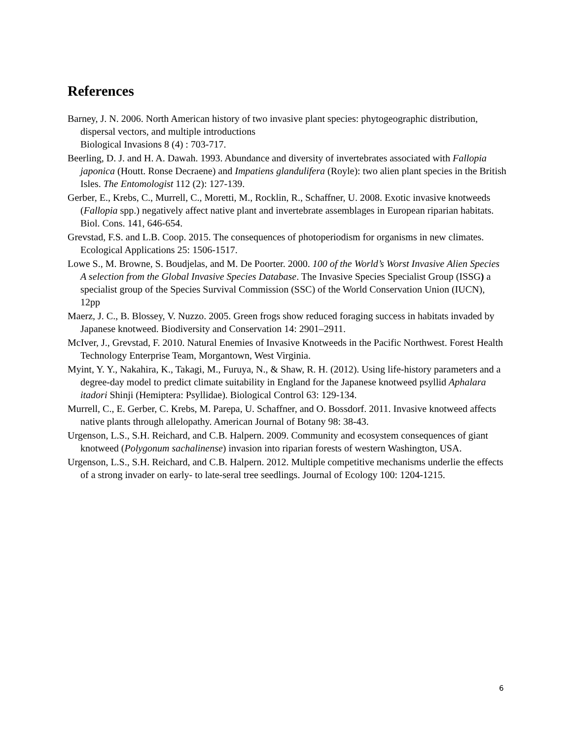References
Barney, J. N. 2006. North American history of two invasive plant species: phytogeographic distribution, dispersal vectors, and multiple introductions
Biological Invasions 8 (4) : 703-717.
Beerling, D. J. and H. A. Dawah. 1993. Abundance and diversity of invertebrates associated with Fallopia japonica (Houtt. Ronse Decraene) and Impatiens glandulifera (Royle): two alien plant species in the British Isles. The Entomologist 112 (2): 127-139.
Gerber, E., Krebs, C., Murrell, C., Moretti, M., Rocklin, R., Schaffner, U. 2008. Exotic invasive knotweeds (Fallopia spp.) negatively affect native plant and invertebrate assemblages in European riparian habitats. Biol. Cons. 141, 646-654.
Grevstad, F.S. and L.B. Coop. 2015. The consequences of photoperiodism for organisms in new climates. Ecological Applications 25: 1506-1517.
Lowe S., M. Browne, S. Boudjelas, and M. De Poorter. 2000. 100 of the World’s Worst Invasive Alien Species A selection from the Global Invasive Species Database. The Invasive Species Specialist Group (ISSG) a specialist group of the Species Survival Commission (SSC) of the World Conservation Union (IUCN), 12pp
Maerz, J. C., B. Blossey, V. Nuzzo. 2005. Green frogs show reduced foraging success in habitats invaded by Japanese knotweed. Biodiversity and Conservation 14: 2901–2911.
McIver, J., Grevstad, F. 2010. Natural Enemies of Invasive Knotweeds in the Pacific Northwest. Forest Health Technology Enterprise Team, Morgantown, West Virginia.
Myint, Y. Y., Nakahira, K., Takagi, M., Furuya, N., & Shaw, R. H. (2012). Using life-history parameters and a degree-day model to predict climate suitability in England for the Japanese knotweed psyllid Aphalara itadori Shinji (Hemiptera: Psyllidae). Biological Control 63: 129-134.
Murrell, C., E. Gerber, C. Krebs, M. Parepa, U. Schaffner, and O. Bossdorf. 2011. Invasive knotweed affects native plants through allelopathy. American Journal of Botany 98: 38-43.
Urgenson, L.S., S.H. Reichard, and C.B. Halpern. 2009. Community and ecosystem consequences of giant knotweed (Polygonum sachalinense) invasion into riparian forests of western Washington, USA.
Urgenson, L.S., S.H. Reichard, and C.B. Halpern. 2012. Multiple competitive mechanisms underlie the effects of a strong invader on early- to late-seral tree seedlings. Journal of Ecology 100: 1204-1215.
6